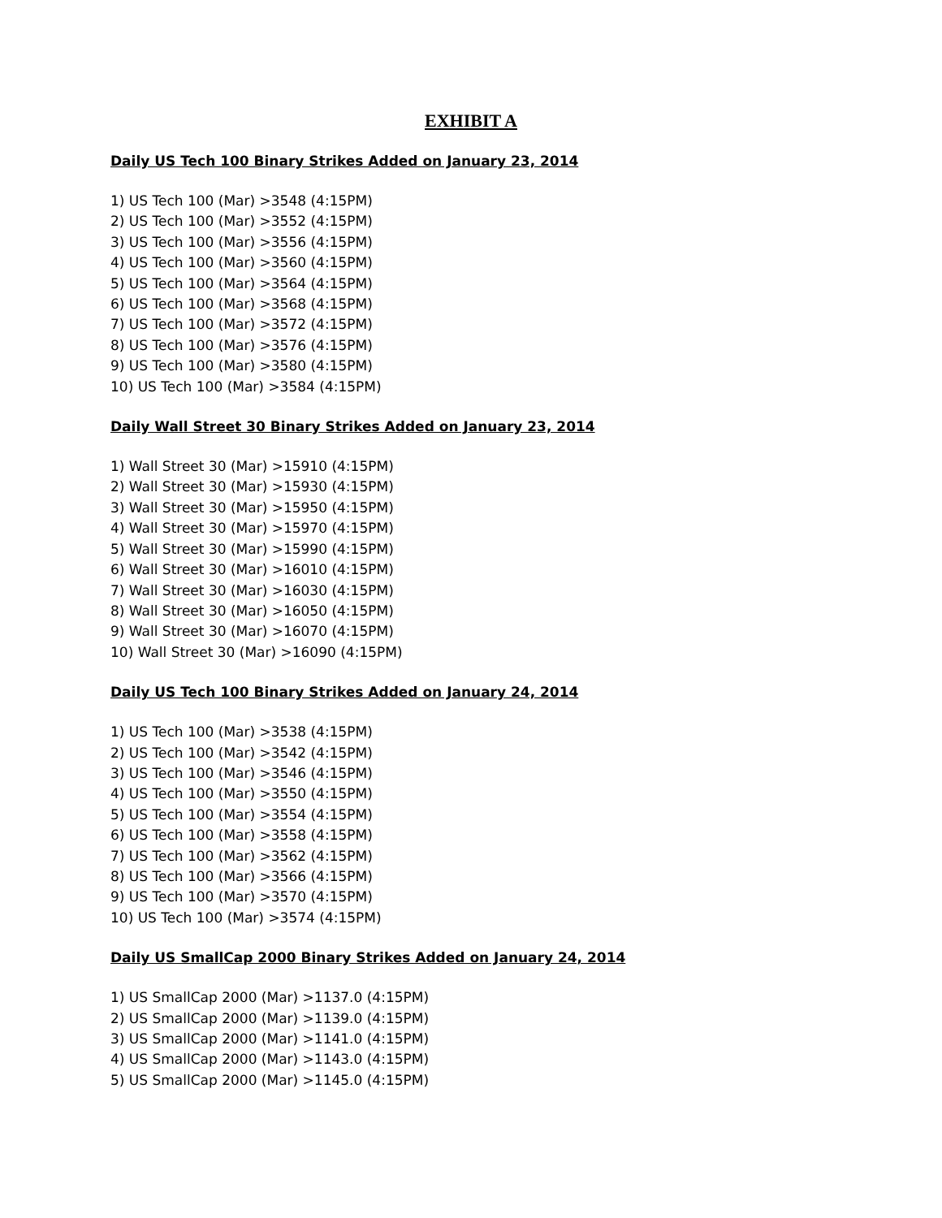EXHIBIT A
Daily US Tech 100 Binary Strikes Added on January 23, 2014
1) US Tech 100 (Mar) >3548 (4:15PM)
2) US Tech 100 (Mar) >3552 (4:15PM)
3) US Tech 100 (Mar) >3556 (4:15PM)
4) US Tech 100 (Mar) >3560 (4:15PM)
5) US Tech 100 (Mar) >3564 (4:15PM)
6) US Tech 100 (Mar) >3568 (4:15PM)
7) US Tech 100 (Mar) >3572 (4:15PM)
8) US Tech 100 (Mar) >3576 (4:15PM)
9) US Tech 100 (Mar) >3580 (4:15PM)
10) US Tech 100 (Mar) >3584 (4:15PM)
Daily Wall Street 30 Binary Strikes Added on January 23, 2014
1) Wall Street 30 (Mar) >15910 (4:15PM)
2) Wall Street 30 (Mar) >15930 (4:15PM)
3) Wall Street 30 (Mar) >15950 (4:15PM)
4) Wall Street 30 (Mar) >15970 (4:15PM)
5) Wall Street 30 (Mar) >15990 (4:15PM)
6) Wall Street 30 (Mar) >16010 (4:15PM)
7) Wall Street 30 (Mar) >16030 (4:15PM)
8) Wall Street 30 (Mar) >16050 (4:15PM)
9) Wall Street 30 (Mar) >16070 (4:15PM)
10) Wall Street 30 (Mar) >16090 (4:15PM)
Daily US Tech 100 Binary Strikes Added on January 24, 2014
1) US Tech 100 (Mar) >3538 (4:15PM)
2) US Tech 100 (Mar) >3542 (4:15PM)
3) US Tech 100 (Mar) >3546 (4:15PM)
4) US Tech 100 (Mar) >3550 (4:15PM)
5) US Tech 100 (Mar) >3554 (4:15PM)
6) US Tech 100 (Mar) >3558 (4:15PM)
7) US Tech 100 (Mar) >3562 (4:15PM)
8) US Tech 100 (Mar) >3566 (4:15PM)
9) US Tech 100 (Mar) >3570 (4:15PM)
10) US Tech 100 (Mar) >3574 (4:15PM)
Daily US SmallCap 2000 Binary Strikes Added on January 24, 2014
1) US SmallCap 2000 (Mar) >1137.0 (4:15PM)
2) US SmallCap 2000 (Mar) >1139.0 (4:15PM)
3) US SmallCap 2000 (Mar) >1141.0 (4:15PM)
4) US SmallCap 2000 (Mar) >1143.0 (4:15PM)
5) US SmallCap 2000 (Mar) >1145.0 (4:15PM)